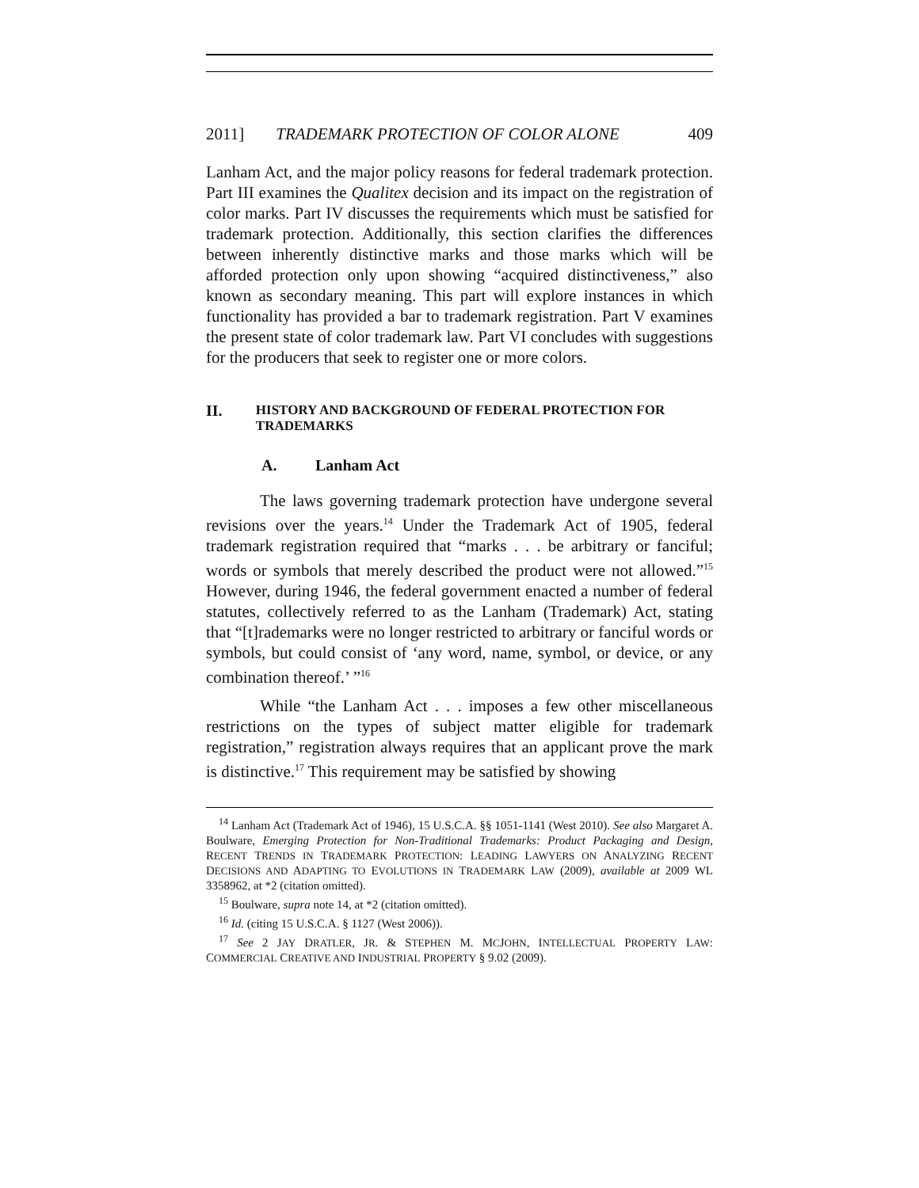2011] TRADEMARK PROTECTION OF COLOR ALONE 409
Lanham Act, and the major policy reasons for federal trademark protection. Part III examines the Qualitex decision and its impact on the registration of color marks. Part IV discusses the requirements which must be satisfied for trademark protection. Additionally, this section clarifies the differences between inherently distinctive marks and those marks which will be afforded protection only upon showing “acquired distinctiveness,” also known as secondary meaning. This part will explore instances in which functionality has provided a bar to trademark registration. Part V examines the present state of color trademark law. Part VI concludes with suggestions for the producers that seek to register one or more colors.
II. HISTORY AND BACKGROUND OF FEDERAL PROTECTION FOR TRADEMARKS
A. Lanham Act
The laws governing trademark protection have undergone several revisions over the years.<sup>14</sup> Under the Trademark Act of 1905, federal trademark registration required that “marks . . . be arbitrary or fanciful; words or symbols that merely described the product were not allowed.”<sup>15</sup> However, during 1946, the federal government enacted a number of federal statutes, collectively referred to as the Lanham (Trademark) Act, stating that “[t]rademarks were no longer restricted to arbitrary or fanciful words or symbols, but could consist of ‘any word, name, symbol, or device, or any combination thereof.’ ”<sup>16</sup>
While “the Lanham Act . . . imposes a few other miscellaneous restrictions on the types of subject matter eligible for trademark registration,” registration always requires that an applicant prove the mark is distinctive.<sup>17</sup> This requirement may be satisfied by showing
<sup>14</sup> Lanham Act (Trademark Act of 1946), 15 U.S.C.A. §§ 1051-1141 (West 2010). See also Margaret A. Boulware, Emerging Protection for Non-Traditional Trademarks: Product Packaging and Design, RECENT TRENDS IN TRADEMARK PROTECTION: LEADING LAWYERS ON ANALYZING RECENT DECISIONS AND ADAPTING TO EVOLUTIONS IN TRADEMARK LAW (2009), available at 2009 WL 3358962, at *2 (citation omitted).
<sup>15</sup> Boulware, supra note 14, at *2 (citation omitted).
<sup>16</sup> Id. (citing 15 U.S.C.A. § 1127 (West 2006)).
<sup>17</sup> See 2 JAY DRATLER, JR. & STEPHEN M. MCJOHN, INTELLECTUAL PROPERTY LAW: COMMERCIAL CREATIVE AND INDUSTRIAL PROPERTY § 9.02 (2009).